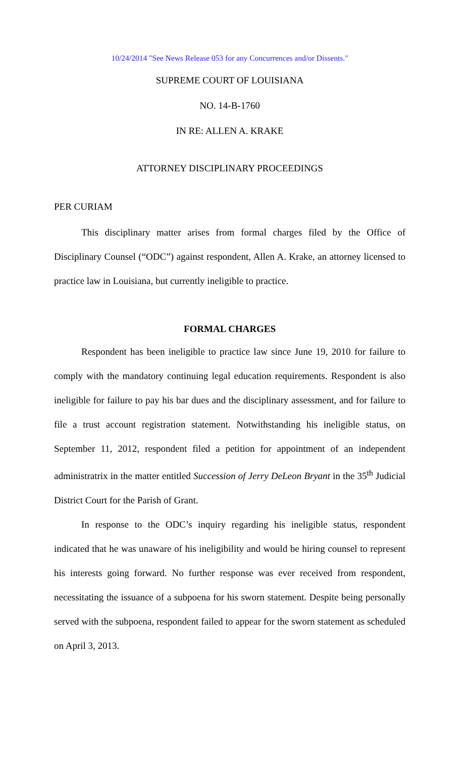10/24/2014 "See News Release 053 for any Concurrences and/or Dissents."
SUPREME COURT OF LOUISIANA
NO. 14-B-1760
IN RE: ALLEN A. KRAKE
ATTORNEY DISCIPLINARY PROCEEDINGS
PER CURIAM
This disciplinary matter arises from formal charges filed by the Office of Disciplinary Counsel (“ODC”) against respondent, Allen A. Krake, an attorney licensed to practice law in Louisiana, but currently ineligible to practice.
FORMAL CHARGES
Respondent has been ineligible to practice law since June 19, 2010 for failure to comply with the mandatory continuing legal education requirements. Respondent is also ineligible for failure to pay his bar dues and the disciplinary assessment, and for failure to file a trust account registration statement. Notwithstanding his ineligible status, on September 11, 2012, respondent filed a petition for appointment of an independent administratrix in the matter entitled Succession of Jerry DeLeon Bryant in the 35<sup>th</sup> Judicial District Court for the Parish of Grant.
In response to the ODC’s inquiry regarding his ineligible status, respondent indicated that he was unaware of his ineligibility and would be hiring counsel to represent his interests going forward. No further response was ever received from respondent, necessitating the issuance of a subpoena for his sworn statement. Despite being personally served with the subpoena, respondent failed to appear for the sworn statement as scheduled on April 3, 2013.